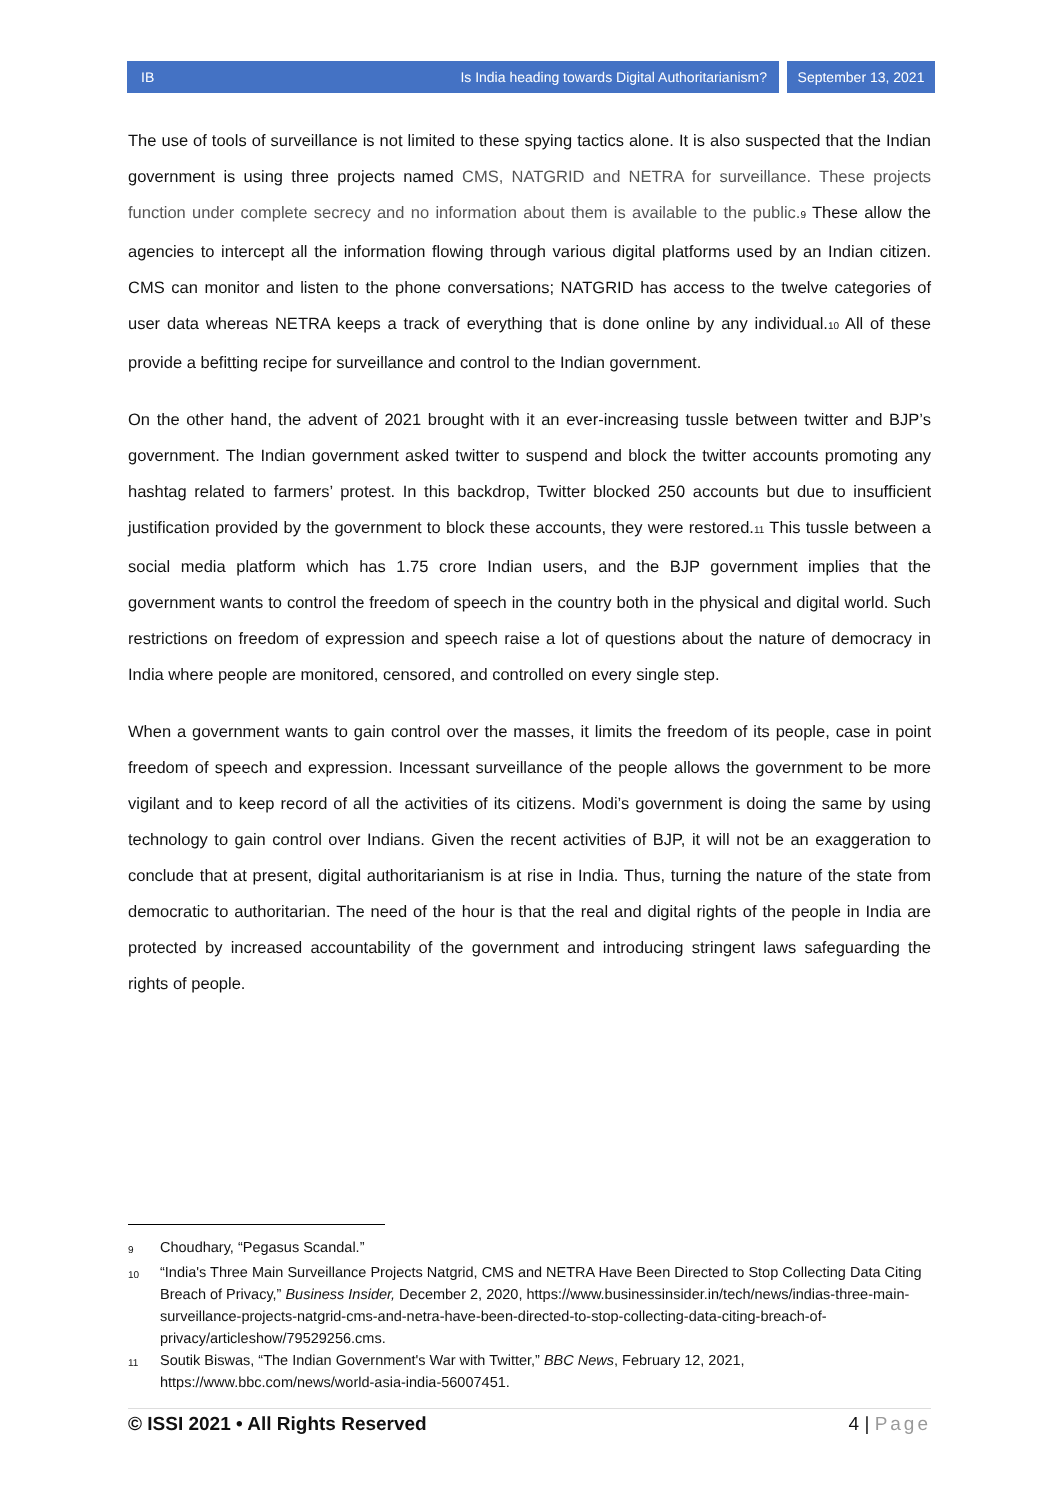IB Is India heading towards Digital Authoritarianism?
September 13, 2021
The use of tools of surveillance is not limited to these spying tactics alone. It is also suspected that the Indian government is using three projects named CMS, NATGRID and NETRA for surveillance. These projects function under complete secrecy and no information about them is available to the public.<sup>9</sup> These allow the agencies to intercept all the information flowing through various digital platforms used by an Indian citizen. CMS can monitor and listen to the phone conversations; NATGRID has access to the twelve categories of user data whereas NETRA keeps a track of everything that is done online by any individual.<sup>10</sup> All of these provide a befitting recipe for surveillance and control to the Indian government.
On the other hand, the advent of 2021 brought with it an ever-increasing tussle between twitter and BJP’s government. The Indian government asked twitter to suspend and block the twitter accounts promoting any hashtag related to farmers’ protest. In this backdrop, Twitter blocked 250 accounts but due to insufficient justification provided by the government to block these accounts, they were restored.<sup>11</sup> This tussle between a social media platform which has 1.75 crore Indian users, and the BJP government implies that the government wants to control the freedom of speech in the country both in the physical and digital world. Such restrictions on freedom of expression and speech raise a lot of questions about the nature of democracy in India where people are monitored, censored, and controlled on every single step.
When a government wants to gain control over the masses, it limits the freedom of its people, case in point freedom of speech and expression. Incessant surveillance of the people allows the government to be more vigilant and to keep record of all the activities of its citizens. Modi’s government is doing the same by using technology to gain control over Indians. Given the recent activities of BJP, it will not be an exaggeration to conclude that at present, digital authoritarianism is at rise in India. Thus, turning the nature of the state from democratic to authoritarian. The need of the hour is that the real and digital rights of the people in India are protected by increased accountability of the government and introducing stringent laws safeguarding the rights of people.
9 Choudhary, “Pegasus Scandal.”
10 “India's Three Main Surveillance Projects Natgrid, CMS and NETRA Have Been Directed to Stop Collecting Data Citing Breach of Privacy,” Business Insider, December 2, 2020, https://www.businessinsider.in/tech/news/indias-three-main-surveillance-projects-natgrid-cms-and-netra-have-been-directed-to-stop-collecting-data-citing-breach-of-privacy/articleshow/79529256.cms.
11 Soutik Biswas, “The Indian Government's War with Twitter,” BBC News, February 12, 2021, https://www.bbc.com/news/world-asia-india-56007451.
© ISSI 2021 • All Rights Reserved 4 | Page